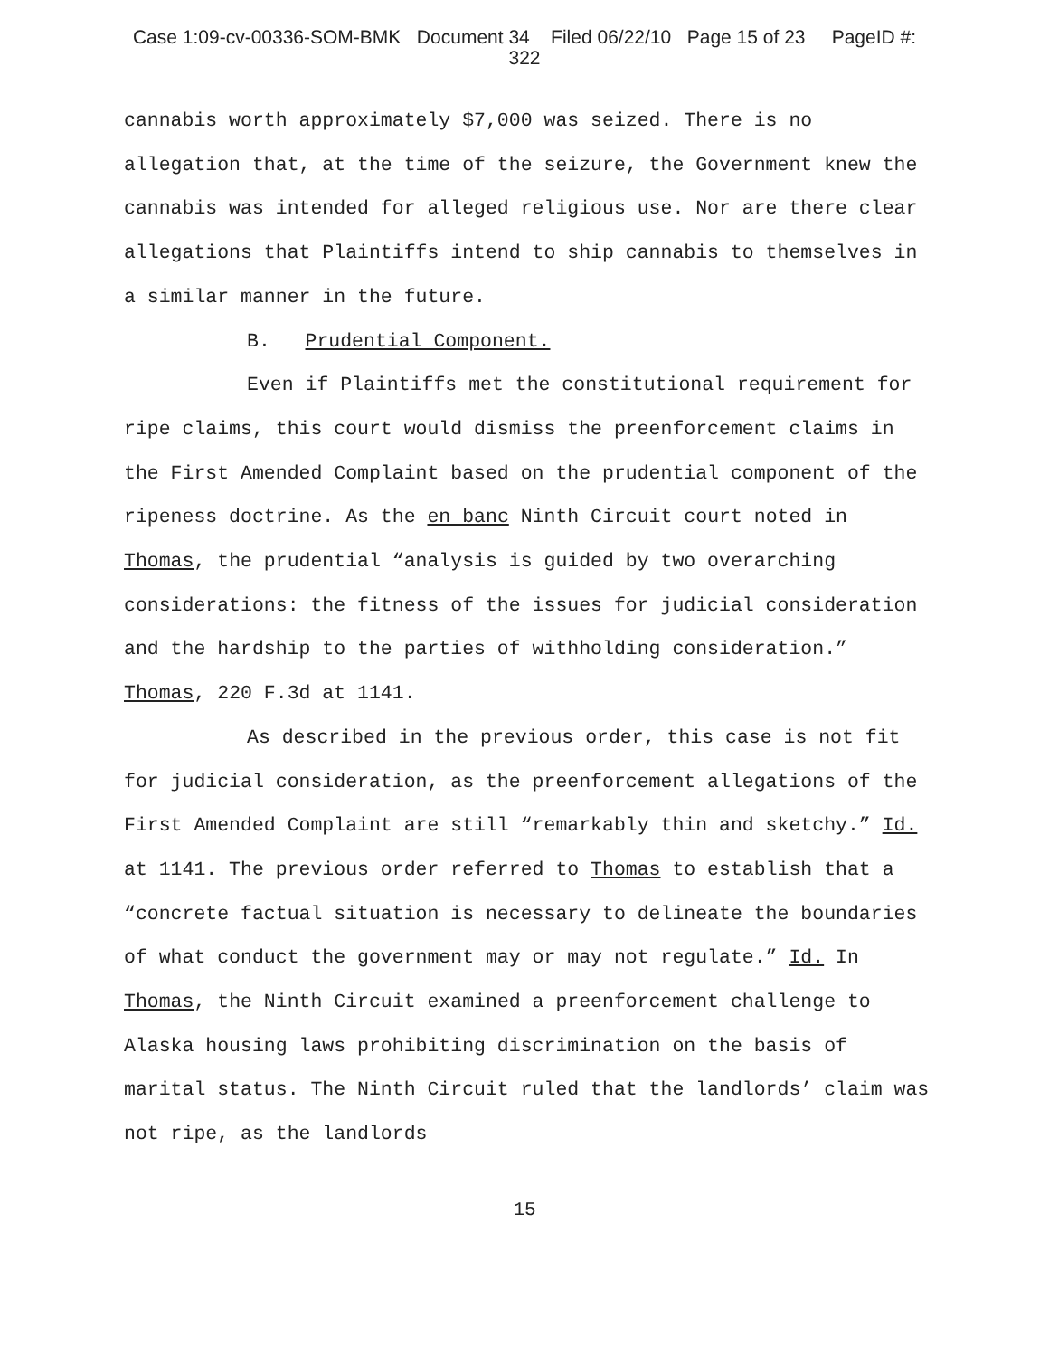Case 1:09-cv-00336-SOM-BMK Document 34 Filed 06/22/10 Page 15 of 23 PageID #:
322
cannabis worth approximately $7,000 was seized. There is no allegation that, at the time of the seizure, the Government knew the cannabis was intended for alleged religious use. Nor are there clear allegations that Plaintiffs intend to ship cannabis to themselves in a similar manner in the future.
B. Prudential Component.
Even if Plaintiffs met the constitutional requirement for ripe claims, this court would dismiss the preenforcement claims in the First Amended Complaint based on the prudential component of the ripeness doctrine. As the en banc Ninth Circuit court noted in Thomas, the prudential “analysis is guided by two overarching considerations: the fitness of the issues for judicial consideration and the hardship to the parties of withholding consideration.” Thomas, 220 F.3d at 1141.
As described in the previous order, this case is not fit for judicial consideration, as the preenforcement allegations of the First Amended Complaint are still “remarkably thin and sketchy.” Id. at 1141. The previous order referred to Thomas to establish that a “concrete factual situation is necessary to delineate the boundaries of what conduct the government may or may not regulate.” Id. In Thomas, the Ninth Circuit examined a preenforcement challenge to Alaska housing laws prohibiting discrimination on the basis of marital status. The Ninth Circuit ruled that the landlords’ claim was not ripe, as the landlords
15